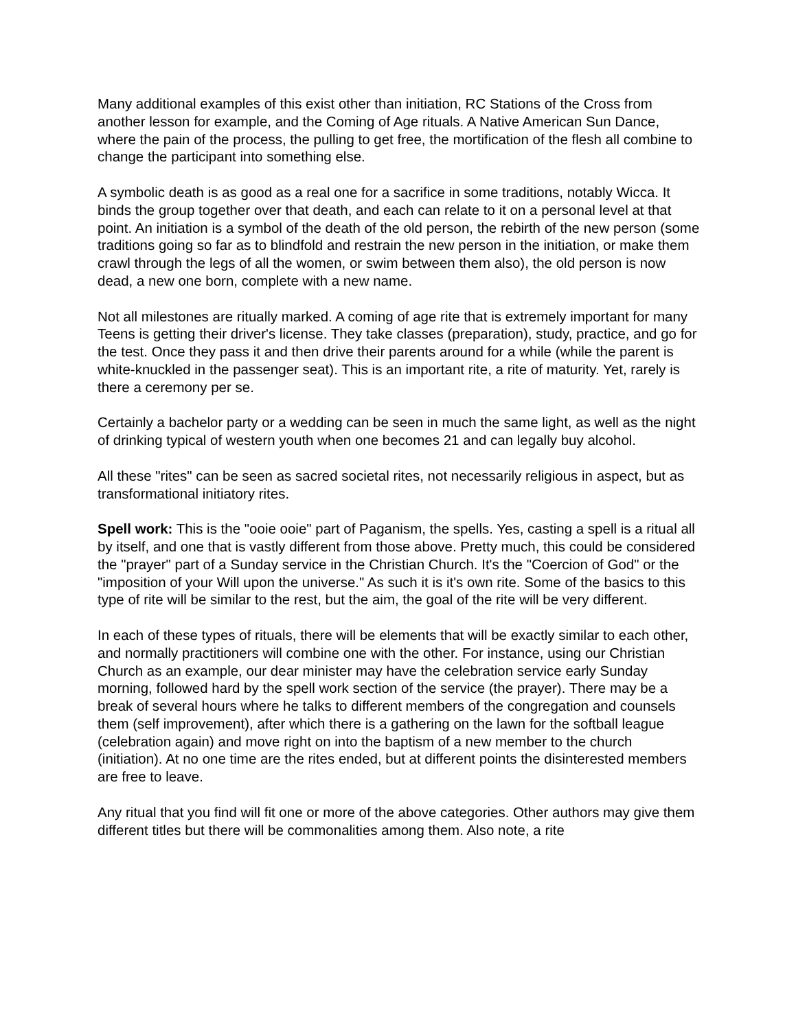Many additional examples of this exist other than initiation, RC Stations of the Cross from another lesson for example, and the Coming of Age rituals. A Native American Sun Dance, where the pain of the process, the pulling to get free, the mortification of the flesh all combine to change the participant into something else.
A symbolic death is as good as a real one for a sacrifice in some traditions, notably Wicca. It binds the group together over that death, and each can relate to it on a personal level at that point. An initiation is a symbol of the death of the old person, the rebirth of the new person (some traditions going so far as to blindfold and restrain the new person in the initiation, or make them crawl through the legs of all the women, or swim between them also), the old person is now dead, a new one born, complete with a new name.
Not all milestones are ritually marked. A coming of age rite that is extremely important for many Teens is getting their driver's license. They take classes (preparation), study, practice, and go for the test. Once they pass it and then drive their parents around for a while (while the parent is white-knuckled in the passenger seat). This is an important rite, a rite of maturity. Yet, rarely is there a ceremony per se.
Certainly a bachelor party or a wedding can be seen in much the same light, as well as the night of drinking typical of western youth when one becomes 21 and can legally buy alcohol.
All these "rites" can be seen as sacred societal rites, not necessarily religious in aspect, but as transformational initiatory rites.
Spell work: This is the "ooie ooie" part of Paganism, the spells. Yes, casting a spell is a ritual all by itself, and one that is vastly different from those above. Pretty much, this could be considered the "prayer" part of a Sunday service in the Christian Church. It's the "Coercion of God" or the "imposition of your Will upon the universe." As such it is it's own rite. Some of the basics to this type of rite will be similar to the rest, but the aim, the goal of the rite will be very different.
In each of these types of rituals, there will be elements that will be exactly similar to each other, and normally practitioners will combine one with the other. For instance, using our Christian Church as an example, our dear minister may have the celebration service early Sunday morning, followed hard by the spell work section of the service (the prayer). There may be a break of several hours where he talks to different members of the congregation and counsels them (self improvement), after which there is a gathering on the lawn for the softball league (celebration again) and move right on into the baptism of a new member to the church (initiation). At no one time are the rites ended, but at different points the disinterested members are free to leave.
Any ritual that you find will fit one or more of the above categories. Other authors may give them different titles but there will be commonalities among them. Also note, a rite